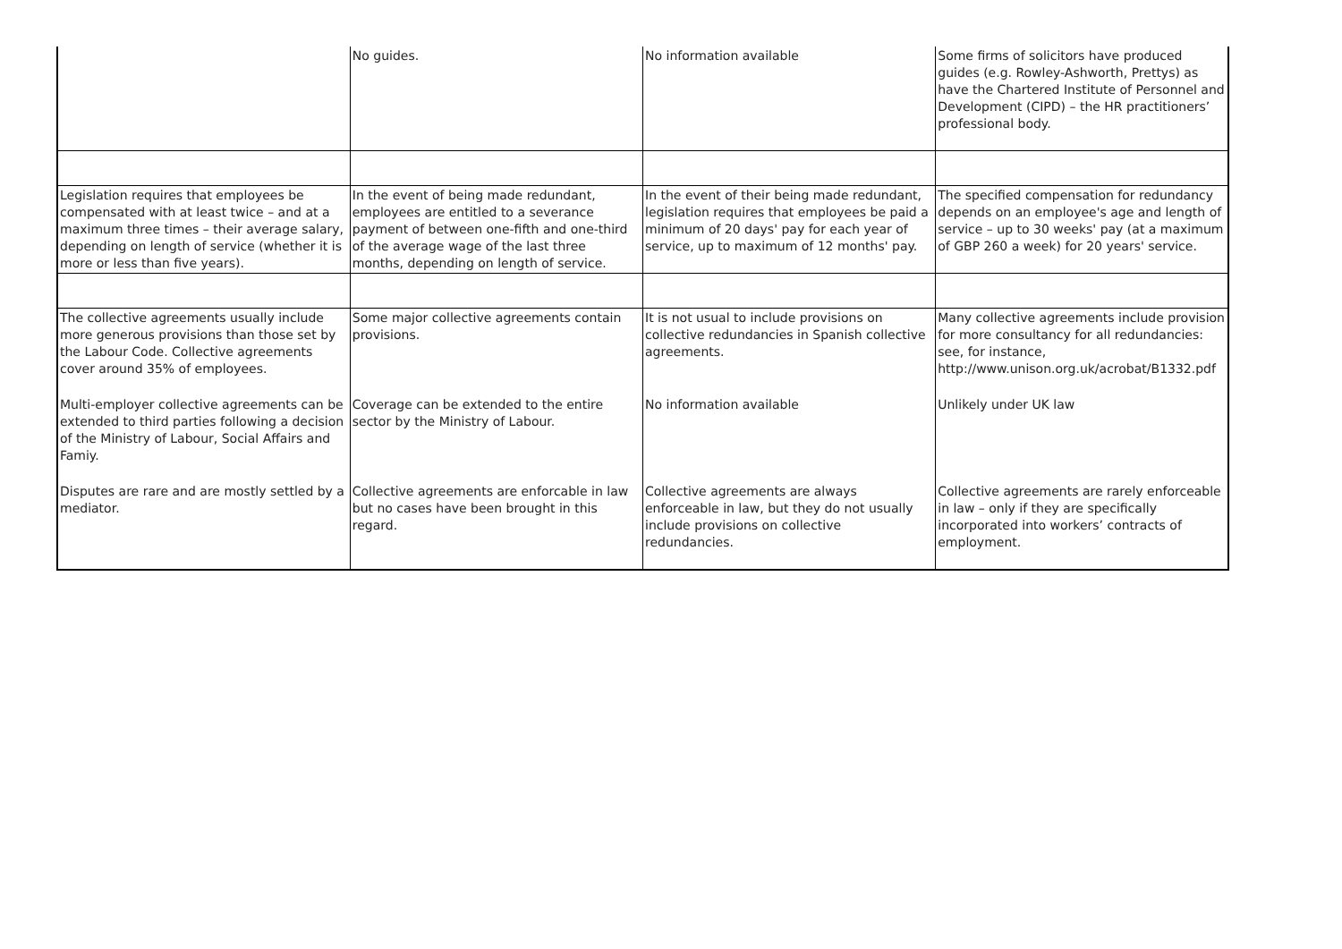| | No guides. | No information available | Some firms of solicitors have produced guides (e.g. Rowley-Ashworth, Prettys) as have the Chartered Institute of Personnel and Development (CIPD) – the HR practitioners’ professional body. |
| Legislation requires that employees be compensated with at least twice – and at a maximum three times – their average salary, depending on length of service (whether it is more or less than five years). | In the event of being made redundant, employees are entitled to a severance payment of between one-fifth and one-third of the average wage of the last three months, depending on length of service. | In the event of their being made redundant, legislation requires that employees be paid a minimum of 20 days' pay for each year of service, up to maximum of 12 months' pay. | The specified compensation for redundancy depends on an employee's age and length of service – up to 30 weeks' pay (at a maximum of GBP 260 a week) for 20 years' service. |
| The collective agreements usually include more generous provisions than those set by the Labour Code. Collective agreements cover around 35% of employees. | Some major collective agreements contain provisions. | It is not usual to include provisions on collective redundancies in Spanish collective agreements. | Many collective agreements include provision for more consultancy for all redundancies: see, for instance, http://www.unison.org.uk/acrobat/B1332.pdf |
| Multi-employer collective agreements can be extended to third parties following a decision of the Ministry of Labour, Social Affairs and Famiy. | Coverage can be extended to the entire sector by the Ministry of Labour. | No information available | Unlikely under UK law |
| Disputes are rare and are mostly settled by a mediator. | Collective agreements are enforcable in law but no cases have been brought in this regard. | Collective agreements are always enforceable in law, but they do not usually include provisions on collective redundancies. | Collective agreements are rarely enforceable in law – only if they are specifically incorporated into workers’ contracts of employment. |